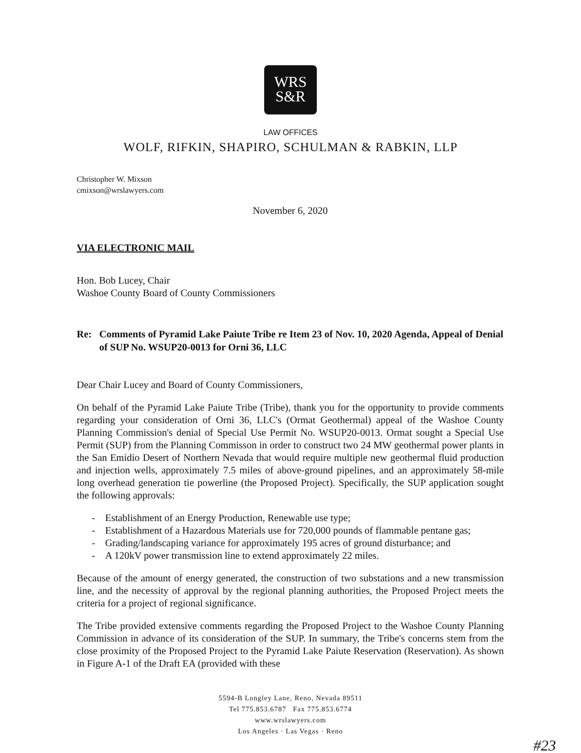WRS
S&R
LAW OFFICES
WOLF, RIFKIN, SHAPIRO, SCHULMAN & RABKIN, LLP
Christopher W. Mixson
cmixson@wrslawyers.com
November 6, 2020
VIA ELECTRONIC MAIL
Hon. Bob Lucey, Chair
Washoe County Board of County Commissioners
Re: Comments of Pyramid Lake Paiute Tribe re Item 23 of Nov. 10, 2020 Agenda, Appeal of Denial of SUP No. WSUP20-0013 for Orni 36, LLC
Dear Chair Lucey and Board of County Commissioners,
On behalf of the Pyramid Lake Paiute Tribe (Tribe), thank you for the opportunity to provide comments regarding your consideration of Orni 36, LLC's (Ormat Geothermal) appeal of the Washoe County Planning Commission's denial of Special Use Permit No. WSUP20-0013. Ormat sought a Special Use Permit (SUP) from the Planning Commisson in order to construct two 24 MW geothermal power plants in the San Emidio Desert of Northern Nevada that would require multiple new geothermal fluid production and injection wells, approximately 7.5 miles of above-ground pipelines, and an approximately 58-mile long overhead generation tie powerline (the Proposed Project). Specifically, the SUP application sought the following approvals:
- Establishment of an Energy Production, Renewable use type;
- Establishment of a Hazardous Materials use for 720,000 pounds of flammable pentane gas;
- Grading/landscaping variance for approximately 195 acres of ground disturbance; and
- A 120kV power transmission line to extend approximately 22 miles.
Because of the amount of energy generated, the construction of two substations and a new transmission line, and the necessity of approval by the regional planning authorities, the Proposed Project meets the criteria for a project of regional significance.
The Tribe provided extensive comments regarding the Proposed Project to the Washoe County Planning Commission in advance of its consideration of the SUP. In summary, the Tribe's concerns stem from the close proximity of the Proposed Project to the Pyramid Lake Paiute Reservation (Reservation). As shown in Figure A-1 of the Draft EA (provided with these
5594-B Longley Lane, Reno, Nevada 89511
Tel 775.853.6787 Fax 775.853.6774
www.wrslawyers.com
Los Angeles · Las Vegas · Reno
#23